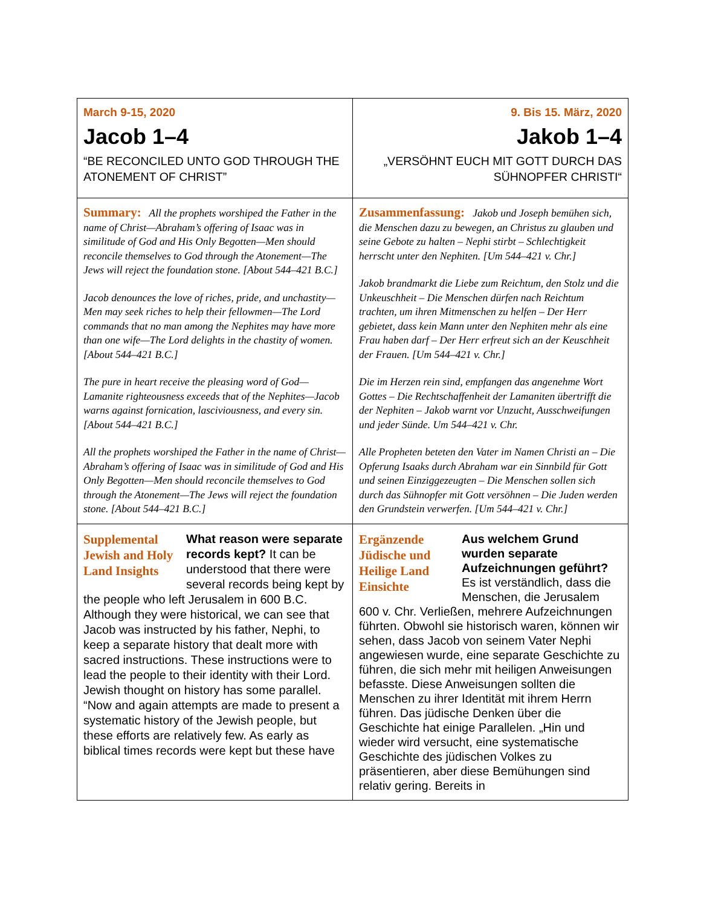| March 9-15, 2020 Jacob 1–4 “BE RECONCILED UNTO GOD THROUGH THE ATONEMENT OF CHRIST” | 9. Bis 15. März, 2020 Jakob 1–4 „VERSÖHNT EUCH MIT GOTT DURCH DAS SÜHNOPFER CHRISTI“ |
| Summary: All the prophets worshiped the Father in the name of Christ—Abraham’s offering of Isaac was in similitude of God and His Only Begotten—Men should reconcile themselves to God through the Atonement—The Jews will reject the foundation stone. [About 544–421 B.C.] Jacob denounces the love of riches, pride, and unchastity—Men may seek riches to help their fellowmen—The Lord commands that no man among the Nephites may have more than one wife—The Lord delights in the chastity of women. [About 544–421 B.C.] The pure in heart receive the pleasing word of God—Lamanite righteousness exceeds that of the Nephites—Jacob warns against fornication, lasciviousness, and every sin. [About 544–421 B.C.] All the prophets worshiped the Father in the name of Christ—Abraham’s offering of Isaac was in similitude of God and His Only Begotten—Men should reconcile themselves to God through the Atonement—The Jews will reject the foundation stone. [About 544–421 B.C.] | Zusammenfassung: Jakob und Joseph bemühen sich, die Menschen dazu zu bewegen, an Christus zu glauben und seine Gebote zu halten – Nephi stirbt – Schlechtigkeit herrscht unter den Nephiten. [Um 544–421 v. Chr.] Jakob brandmarkt die Liebe zum Reichtum, den Stolz und die Unkeuschheit – Die Menschen dürfen nach Reichtum trachten, um ihren Mitmenschen zu helfen – Der Herr gebietet, dass kein Mann unter den Nephiten mehr als eine Frau haben darf – Der Herr erfreut sich an der Keuschheit der Frauen. [Um 544–421 v. Chr.] Die im Herzen rein sind, empfangen das angenehme Wort Gottes – Die Rechtschaffenheit der Lamaniten übertrifft die der Nephiten – Jakob warnt vor Unzucht, Ausschweifungen und jeder Sünde. Um 544–421 v. Chr. Alle Propheten beteten den Vater im Namen Christi an – Die Opferung Isaaks durch Abraham war ein Sinnbild für Gott und seinen Einziggezeugten – Die Menschen sollen sich durch das Sühnopfer mit Gott versöhnen – Die Juden werden den Grundstein verwerfen. [Um 544–421 v. Chr.] |
| Supplemental Jewish and Holy Land Insights What reason were separate records kept? It can be understood that there were several records being kept by the people who left Jerusalem in 600 B.C. Although they were historical, we can see that Jacob was instructed by his father, Nephi, to keep a separate history that dealt more with sacred instructions. These instructions were to lead the people to their identity with their Lord. Jewish thought on history has some parallel. “Now and again attempts are made to present a systematic history of the Jewish people, but these efforts are relatively few. As early as biblical times records were kept but these have | Ergänzende Jüdische und Heilige Land Einsichte Aus welchem Grund wurden separate Aufzeichnungen geführt? Es ist verständlich, dass die Menschen, die Jerusalem 600 v. Chr. Verließen, mehrere Aufzeichnungen führten. Obwohl sie historisch waren, können wir sehen, dass Jacob von seinem Vater Nephi angewiesen wurde, eine separate Geschichte zu führen, die sich mehr mit heiligen Anweisungen befasste. Diese Anweisungen sollten die Menschen zu ihrer Identität mit ihrem Herrn führen. Das jüdische Denken über die Geschichte hat einige Parallelen. „Hin und wieder wird versucht, eine systematische Geschichte des jüdischen Volkes zu präsentieren, aber diese Bemühungen sind relativ gering. Bereits in |